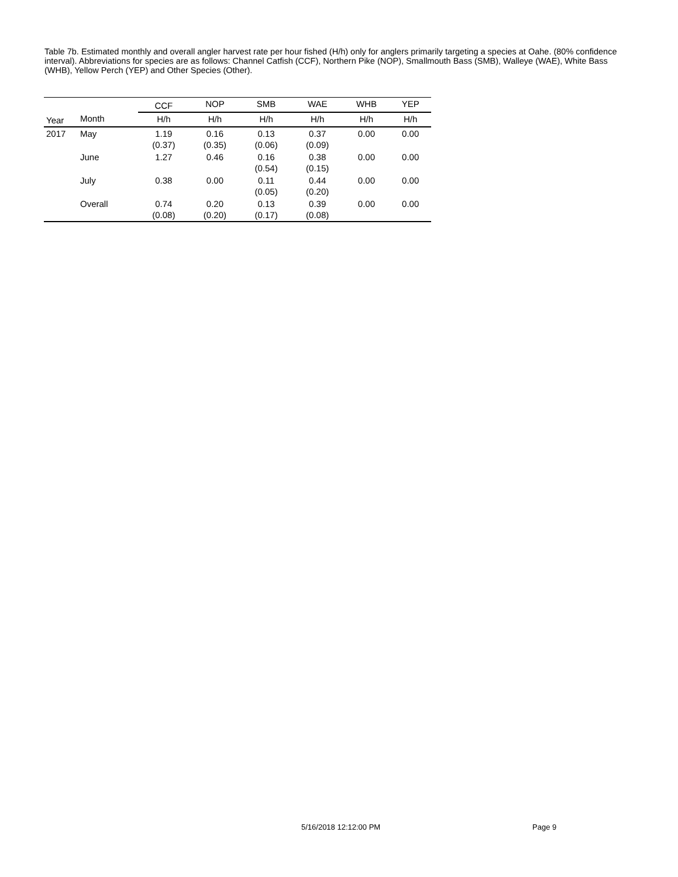Table 7b. Estimated monthly and overall angler harvest rate per hour fished (H/h) only for anglers primarily targeting a species at Oahe. (80% confidence interval). Abbreviations for species are as follows: Channel Catfish (CCF), Northern Pike (NOP), Smallmouth Bass (SMB), Walleye (WAE), White Bass (WHB), Yellow Perch (YEP) and Other Species (Other).
| | | CCF | NOP | SMB | WAE | WHB | YEP |
| --- | --- | --- | --- | --- | --- | --- | --- |
| Year | Month | H/h | H/h | H/h | H/h | H/h | H/h |
| 2017 | May | 1.19 (0.37) | 0.16 (0.35) | 0.13 (0.06) | 0.37 (0.09) | 0.00 | 0.00 |
| | June | 1.27 | 0.46 | 0.16 (0.54) | 0.38 (0.15) | 0.00 | 0.00 |
| | July | 0.38 | 0.00 | 0.11 (0.05) | 0.44 (0.20) | 0.00 | 0.00 |
| | Overall | 0.74 (0.08) | 0.20 (0.20) | 0.13 (0.17) | 0.39 (0.08) | 0.00 | 0.00 |
5/16/2018 12:12:00 PM Page 9